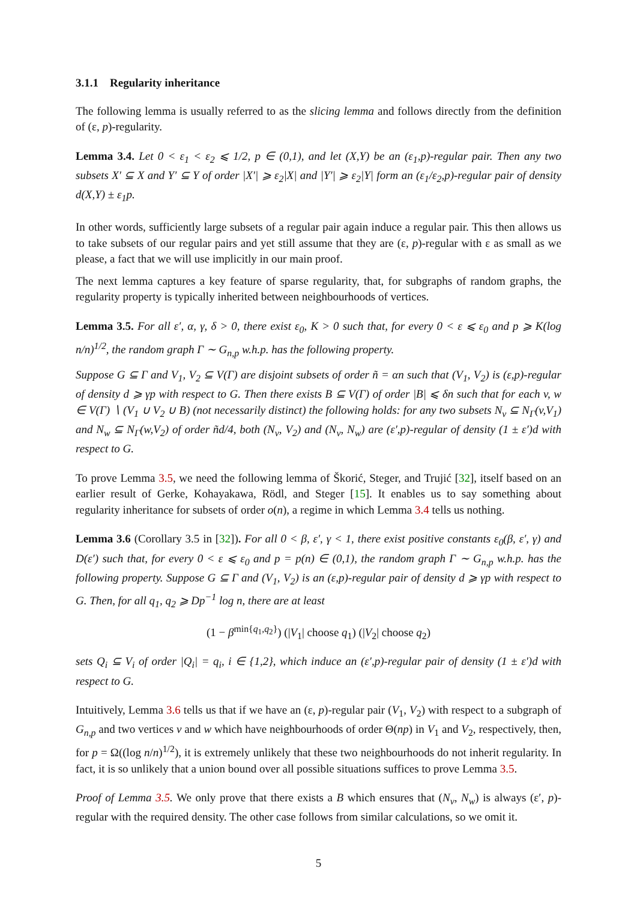3.1.1 Regularity inheritance
The following lemma is usually referred to as the slicing lemma and follows directly from the definition of (ε, p)-regularity.
Lemma 3.4. Let 0 < ε<sub>1</sub> < ε<sub>2</sub> ⩽ 1/2, p ∈ (0,1), and let (X,Y) be an (ε<sub>1</sub>,p)-regular pair. Then any two subsets X′ ⊆ X and Y′ ⊆ Y of order |X′| ⩾ ε<sub>2</sub>|X| and |Y′| ⩾ ε<sub>2</sub>|Y| form an (ε<sub>1</sub>/ε<sub>2</sub>,p)-regular pair of density d(X,Y) ± ε<sub>1</sub>p.
In other words, sufficiently large subsets of a regular pair again induce a regular pair. This then allows us to take subsets of our regular pairs and yet still assume that they are (ε, p)-regular with ε as small as we please, a fact that we will use implicitly in our main proof.
The next lemma captures a key feature of sparse regularity, that, for subgraphs of random graphs, the regularity property is typically inherited between neighbourhoods of vertices.
Lemma 3.5. For all ε′, α, γ, δ > 0, there exist ε<sub>0</sub>, K > 0 such that, for every 0 < ε ⩽ ε<sub>0</sub> and p ⩾ K(log n/n)<sup>1/2</sup>, the random graph Γ ∼ G<sub>n,p</sub> w.h.p. has the following property.
Suppose G ⊆ Γ and V<sub>1</sub>, V<sub>2</sub> ⊆ V(Γ) are disjoint subsets of order ñ = αn such that (V<sub>1</sub>, V<sub>2</sub>) is (ε,p)-regular of density d ⩾ γp with respect to G. Then there exists B ⊆ V(Γ) of order |B| ⩽ δn such that for each v, w ∈ V(Γ) ∖ (V<sub>1</sub> ∪ V<sub>2</sub> ∪ B) (not necessarily distinct) the following holds: for any two subsets N<sub>v</sub> ⊆ N<sub>Γ</sub>(v,V<sub>1</sub>) and N<sub>w</sub> ⊆ N<sub>Γ</sub>(w,V<sub>2</sub>) of order ñd/4, both (N<sub>v</sub>, V<sub>2</sub>) and (N<sub>v</sub>, N<sub>w</sub>) are (ε′,p)-regular of density (1 ± ε′)d with respect to G.
To prove Lemma 3.5, we need the following lemma of Škorić, Steger, and Trujić [32], itself based on an earlier result of Gerke, Kohayakawa, Rödl, and Steger [15]. It enables us to say something about regularity inheritance for subsets of order o(n), a regime in which Lemma 3.4 tells us nothing.
Lemma 3.6 (Corollary 3.5 in [32]). For all 0 < β, ε′, γ < 1, there exist positive constants ε<sub>0</sub>(β, ε′, γ) and D(ε′) such that, for every 0 < ε ⩽ ε<sub>0</sub> and p = p(n) ∈ (0,1), the random graph Γ ∼ G<sub>n,p</sub> w.h.p. has the following property. Suppose G ⊆ Γ and (V<sub>1</sub>, V<sub>2</sub>) is an (ε,p)-regular pair of density d ⩾ γp with respect to G. Then, for all q<sub>1</sub>, q<sub>2</sub> ⩾ Dp<sup>−1</sup> log n, there are at least
(1 − β<sup>min{q<sub>1</sub>,q<sub>2</sub>}</sup>) (|V<sub>1</sub>| choose q<sub>1</sub>) (|V<sub>2</sub>| choose q<sub>2</sub>)
sets Q<sub>i</sub> ⊆ V<sub>i</sub> of order |Q<sub>i</sub>| = q<sub>i</sub>, i ∈ {1,2}, which induce an (ε′,p)-regular pair of density (1 ± ε′)d with respect to G.
Intuitively, Lemma 3.6 tells us that if we have an (ε, p)-regular pair (V<sub>1</sub>, V<sub>2</sub>) with respect to a subgraph of G<sub>n,p</sub> and two vertices v and w which have neighbourhoods of order Θ(np) in V<sub>1</sub> and V<sub>2</sub>, respectively, then, for p = Ω((log n/n)<sup>1/2</sup>), it is extremely unlikely that these two neighbourhoods do not inherit regularity. In fact, it is so unlikely that a union bound over all possible situations suffices to prove Lemma 3.5.
Proof of Lemma 3.5. We only prove that there exists a B which ensures that (N<sub>v</sub>, N<sub>w</sub>) is always (ε′, p)-regular with the required density. The other case follows from similar calculations, so we omit it.
5